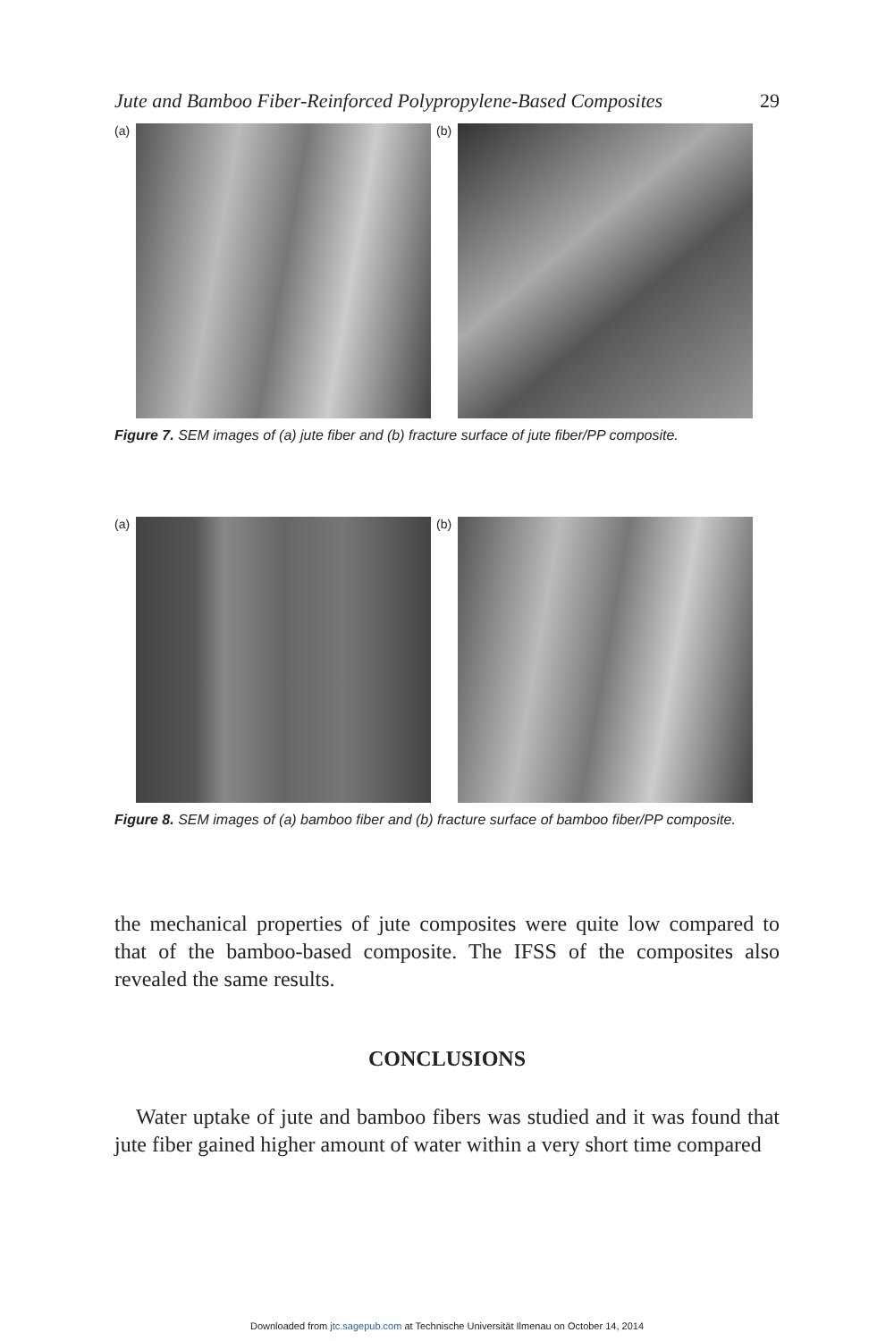Jute and Bamboo Fiber-Reinforced Polypropylene-Based Composites 29
(a) (b)
Figure 7. SEM images of (a) jute fiber and (b) fracture surface of jute fiber/PP composite.
(a) (b)
Figure 8. SEM images of (a) bamboo fiber and (b) fracture surface of bamboo fiber/PP composite.
the mechanical properties of jute composites were quite low compared to that of the bamboo-based composite. The IFSS of the composites also revealed the same results.
CONCLUSIONS
Water uptake of jute and bamboo fibers was studied and it was found that jute fiber gained higher amount of water within a very short time compared
Downloaded from jtc.sagepub.com at Technische Universität Ilmenau on October 14, 2014